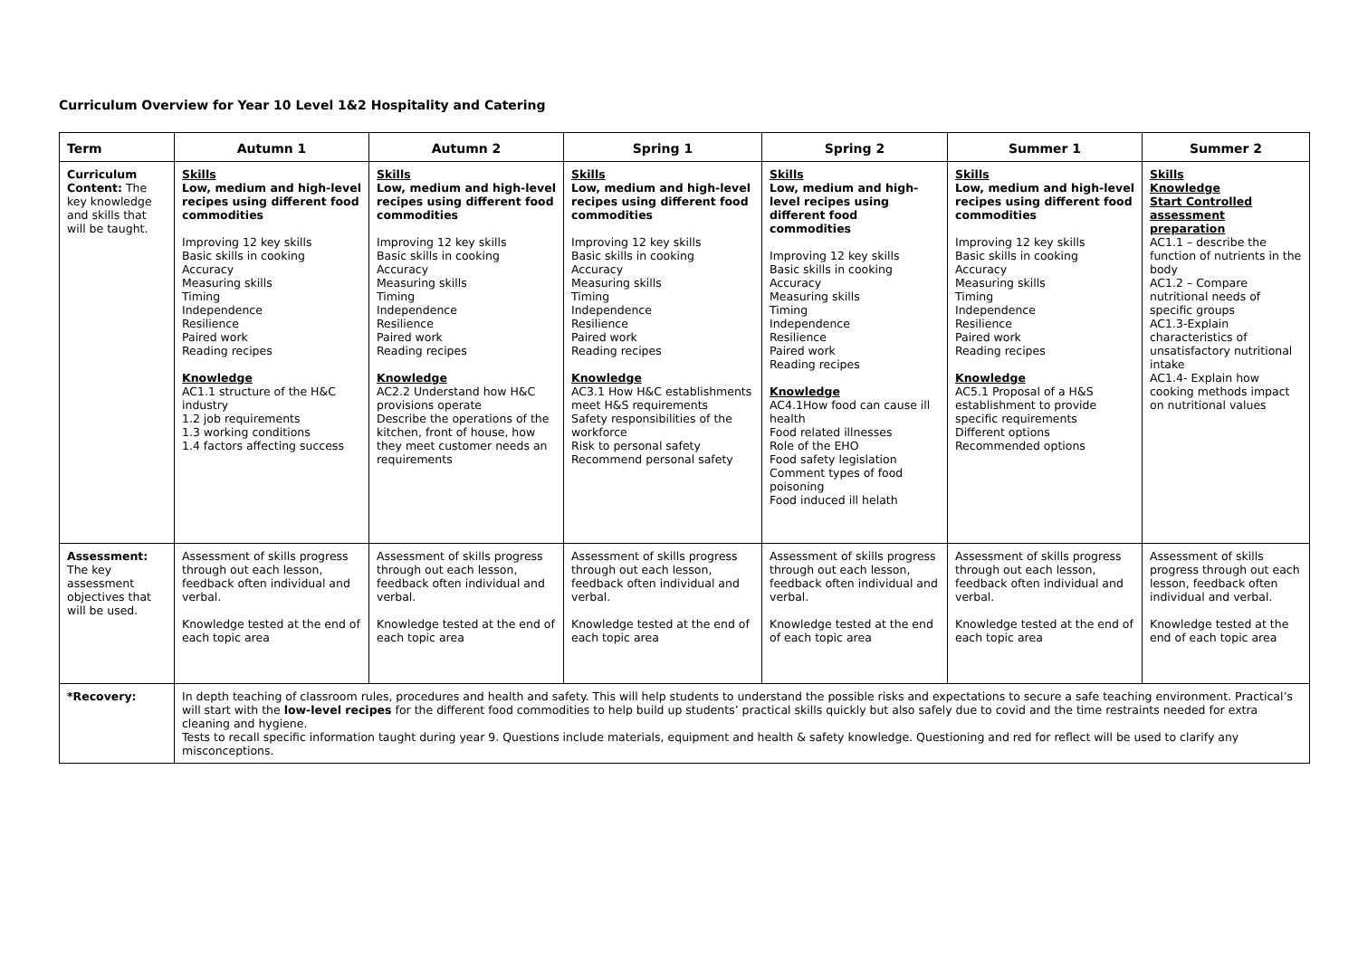Curriculum Overview for Year 10 Level 1&2 Hospitality and Catering
| Term | Autumn 1 | Autumn 2 | Spring 1 | Spring 2 | Summer 1 | Summer 2 |
| --- | --- | --- | --- | --- | --- | --- |
| Curriculum Content: The key knowledge and skills that will be taught. | Skills Low, medium and high-level recipes using different food commodities Improving 12 key skills Basic skills in cooking Accuracy Measuring skills Timing Independence Resilience Paired work Reading recipes Knowledge AC1.1 structure of the H&C industry 1.2 job requirements 1.3 working conditions 1.4 factors affecting success | Skills Low, medium and high-level recipes using different food commodities Improving 12 key skills Basic skills in cooking Accuracy Measuring skills Timing Independence Resilience Paired work Reading recipes Knowledge AC2.2 Understand how H&C provisions operate Describe the operations of the kitchen, front of house, how they meet customer needs an requirements | Skills Low, medium and high-level recipes using different food commodities Improving 12 key skills Basic skills in cooking Accuracy Measuring skills Timing Independence Resilience Paired work Reading recipes Knowledge AC3.1 How H&C establishments meet H&S requirements Safety responsibilities of the workforce Risk to personal safety Recommend personal safety | Skills Low, medium and high-level recipes using different food commodities Improving 12 key skills Basic skills in cooking Accuracy Measuring skills Timing Independence Resilience Paired work Reading recipes Knowledge AC4.1How food can cause ill health Food related illnesses Role of the EHO Food safety legislation Comment types of food poisoning Food induced ill helath | Skills Low, medium and high-level recipes using different food commodities Improving 12 key skills Basic skills in cooking Accuracy Measuring skills Timing Independence Resilience Paired work Reading recipes Knowledge AC5.1 Proposal of a H&S establishment to provide specific requirements Different options Recommended options | Skills Knowledge Start Controlled assessment preparation AC1.1 – describe the function of nutrients in the body AC1.2 – Compare nutritional needs of specific groups AC1.3-Explain characteristics of unsatisfactory nutritional intake AC1.4- Explain how cooking methods impact on nutritional values |
| Assessment: The key assessment objectives that will be used. | Assessment of skills progress through out each lesson, feedback often individual and verbal. Knowledge tested at the end of each topic area | Assessment of skills progress through out each lesson, feedback often individual and verbal. Knowledge tested at the end of each topic area | Assessment of skills progress through out each lesson, feedback often individual and verbal. Knowledge tested at the end of each topic area | Assessment of skills progress through out each lesson, feedback often individual and verbal. Knowledge tested at the end of each topic area | Assessment of skills progress through out each lesson, feedback often individual and verbal. Knowledge tested at the end of each topic area | Assessment of skills progress through out each lesson, feedback often individual and verbal. Knowledge tested at the end of each topic area |
| *Recovery: | In depth teaching of classroom rules, procedures and health and safety. This will help students to understand the possible risks and expectations to secure a safe teaching environment. Practical’s will start with the low-level recipes for the different food commodities to help build up students’ practical skills quickly but also safely due to covid and the time restraints needed for extra cleaning and hygiene. Tests to recall specific information taught during year 9. Questions include materials, equipment and health & safety knowledge. Questioning and red for reflect will be used to clarify any misconceptions. | | | | | |